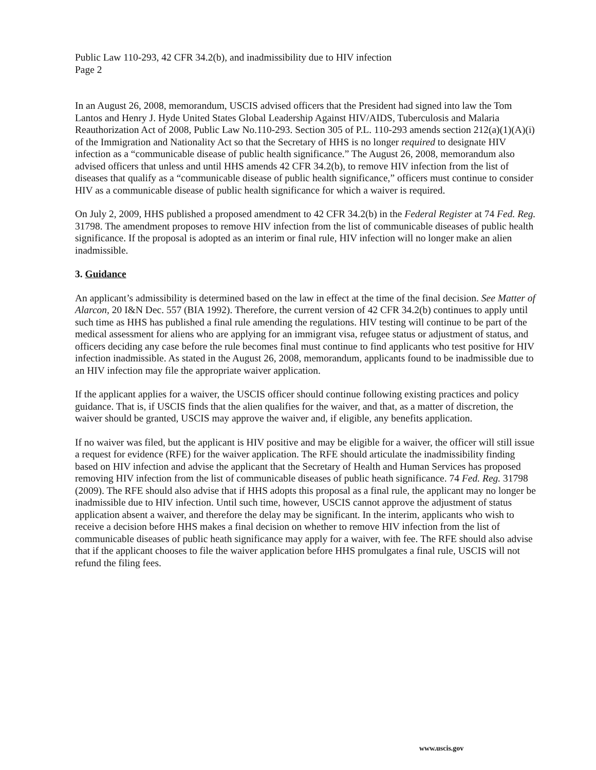Public Law 110-293, 42 CFR 34.2(b), and inadmissibility due to HIV infection
Page 2
In an August 26, 2008, memorandum, USCIS advised officers that the President had signed into law the Tom Lantos and Henry J. Hyde United States Global Leadership Against HIV/AIDS, Tuberculosis and Malaria Reauthorization Act of 2008, Public Law No.110-293. Section 305 of P.L. 110-293 amends section 212(a)(1)(A)(i) of the Immigration and Nationality Act so that the Secretary of HHS is no longer required to designate HIV infection as a “communicable disease of public health significance.” The August 26, 2008, memorandum also advised officers that unless and until HHS amends 42 CFR 34.2(b), to remove HIV infection from the list of diseases that qualify as a “communicable disease of public health significance,” officers must continue to consider HIV as a communicable disease of public health significance for which a waiver is required.
On July 2, 2009, HHS published a proposed amendment to 42 CFR 34.2(b) in the Federal Register at 74 Fed. Reg. 31798. The amendment proposes to remove HIV infection from the list of communicable diseases of public health significance. If the proposal is adopted as an interim or final rule, HIV infection will no longer make an alien inadmissible.
3. Guidance
An applicant’s admissibility is determined based on the law in effect at the time of the final decision. See Matter of Alarcon, 20 I&N Dec. 557 (BIA 1992). Therefore, the current version of 42 CFR 34.2(b) continues to apply until such time as HHS has published a final rule amending the regulations. HIV testing will continue to be part of the medical assessment for aliens who are applying for an immigrant visa, refugee status or adjustment of status, and officers deciding any case before the rule becomes final must continue to find applicants who test positive for HIV infection inadmissible. As stated in the August 26, 2008, memorandum, applicants found to be inadmissible due to an HIV infection may file the appropriate waiver application.
If the applicant applies for a waiver, the USCIS officer should continue following existing practices and policy guidance. That is, if USCIS finds that the alien qualifies for the waiver, and that, as a matter of discretion, the waiver should be granted, USCIS may approve the waiver and, if eligible, any benefits application.
If no waiver was filed, but the applicant is HIV positive and may be eligible for a waiver, the officer will still issue a request for evidence (RFE) for the waiver application. The RFE should articulate the inadmissibility finding based on HIV infection and advise the applicant that the Secretary of Health and Human Services has proposed removing HIV infection from the list of communicable diseases of public heath significance. 74 Fed. Reg. 31798 (2009). The RFE should also advise that if HHS adopts this proposal as a final rule, the applicant may no longer be inadmissible due to HIV infection. Until such time, however, USCIS cannot approve the adjustment of status application absent a waiver, and therefore the delay may be significant. In the interim, applicants who wish to receive a decision before HHS makes a final decision on whether to remove HIV infection from the list of communicable diseases of public heath significance may apply for a waiver, with fee. The RFE should also advise that if the applicant chooses to file the waiver application before HHS promulgates a final rule, USCIS will not refund the filing fees.
www.uscis.gov